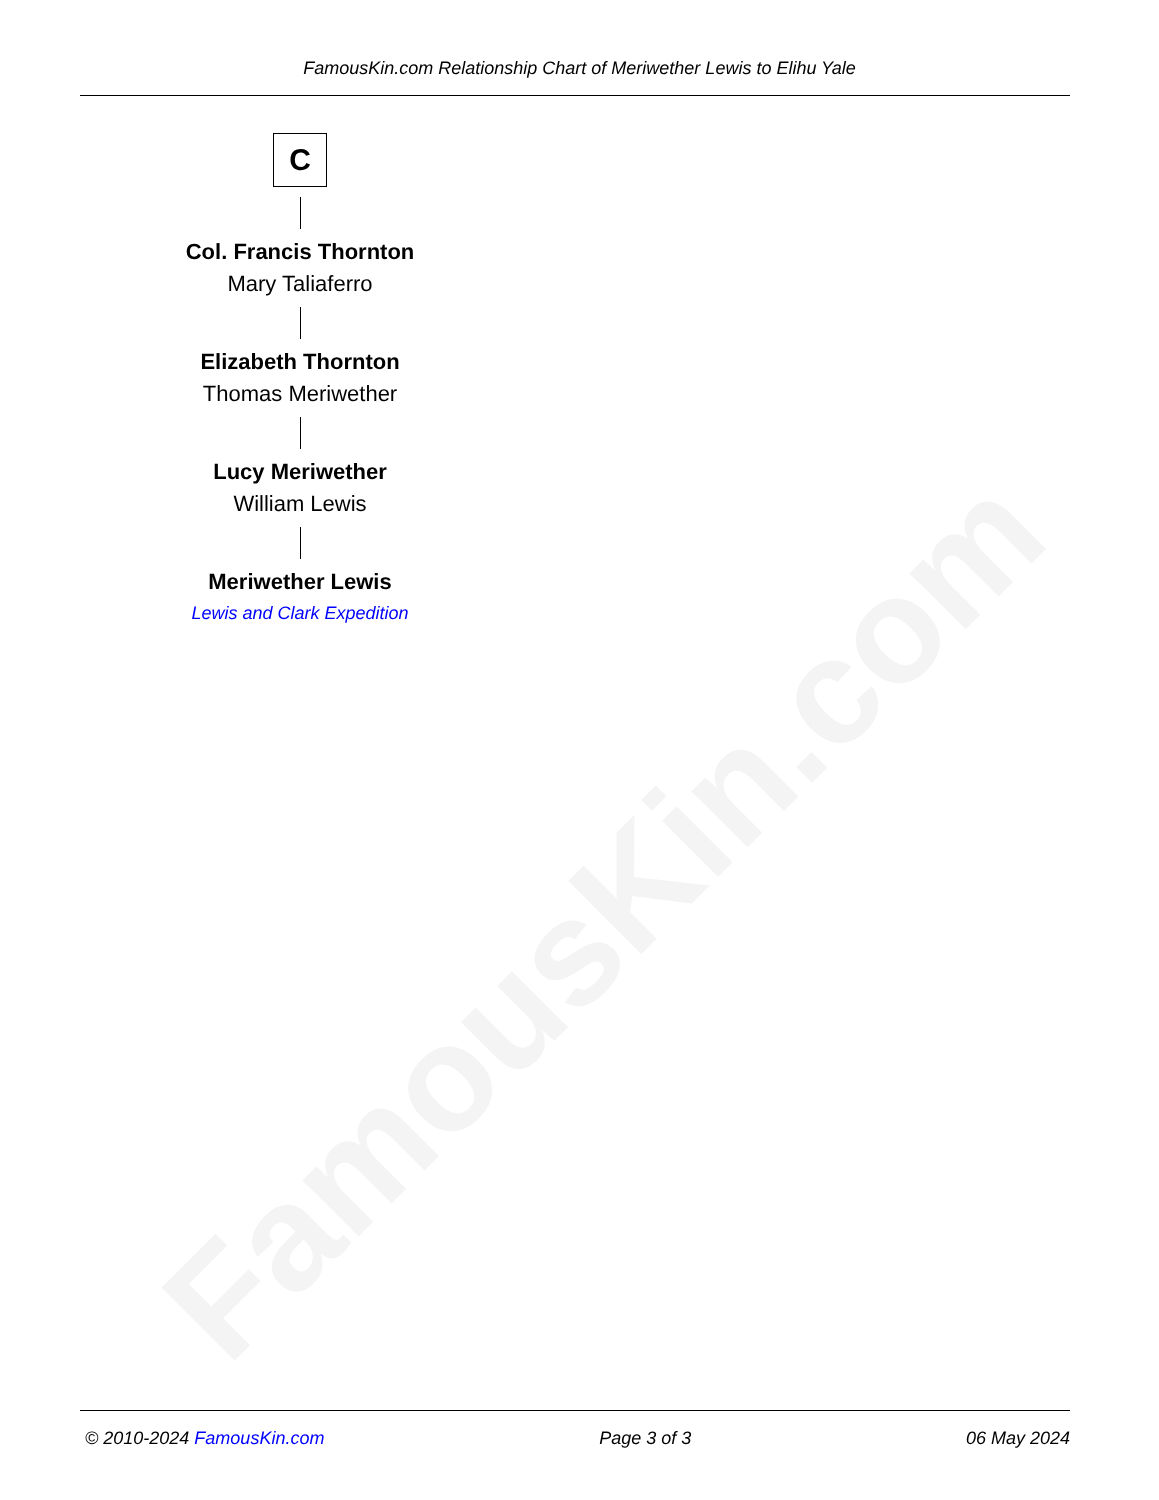FamousKin.com
FamousKin.com Relationship Chart of Meriwether Lewis to Elihu Yale
C
Col. Francis Thornton
Mary Taliaferro
Elizabeth Thornton
Thomas Meriwether
Lucy Meriwether
William Lewis
Meriwether Lewis
Lewis and Clark Expedition
© 2010-2024 FamousKin.com Page 3 of 3 06 May 2024